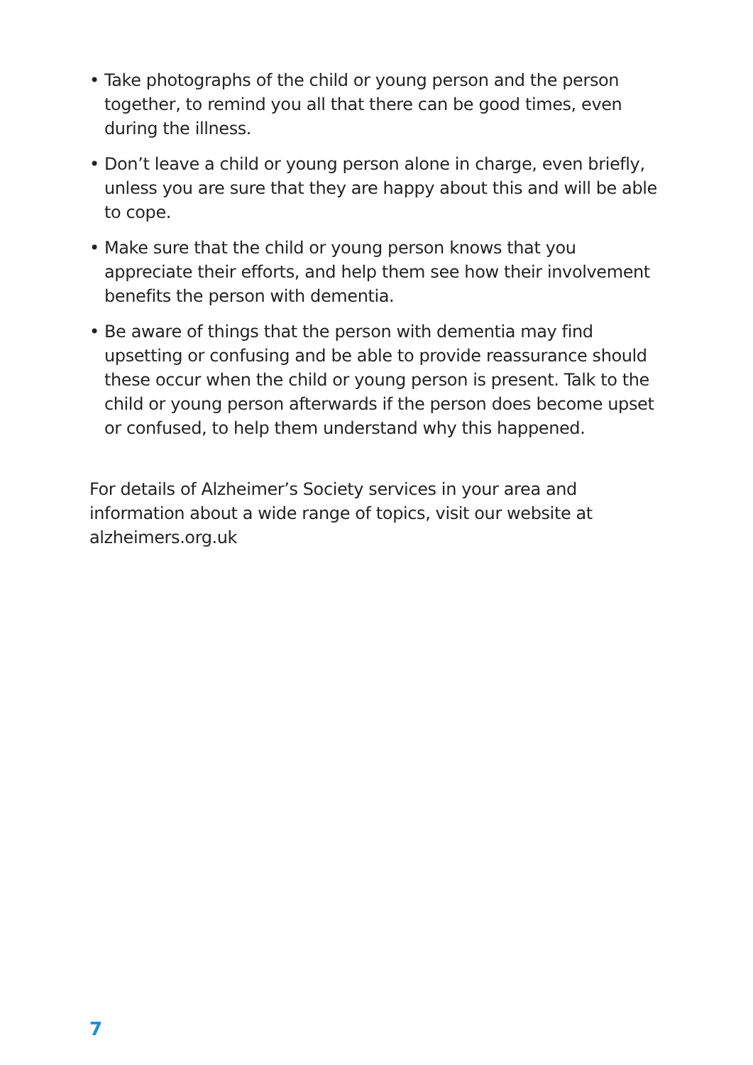• Take photographs of the child or young person and the person together, to remind you all that there can be good times, even during the illness.
• Don’t leave a child or young person alone in charge, even briefly, unless you are sure that they are happy about this and will be able to cope.
• Make sure that the child or young person knows that you appreciate their efforts, and help them see how their involvement benefits the person with dementia.
• Be aware of things that the person with dementia may find upsetting or confusing and be able to provide reassurance should these occur when the child or young person is present. Talk to the child or young person afterwards if the person does become upset or confused, to help them understand why this happened.
For details of Alzheimer’s Society services in your area and information about a wide range of topics, visit our website at alzheimers.org.uk
7